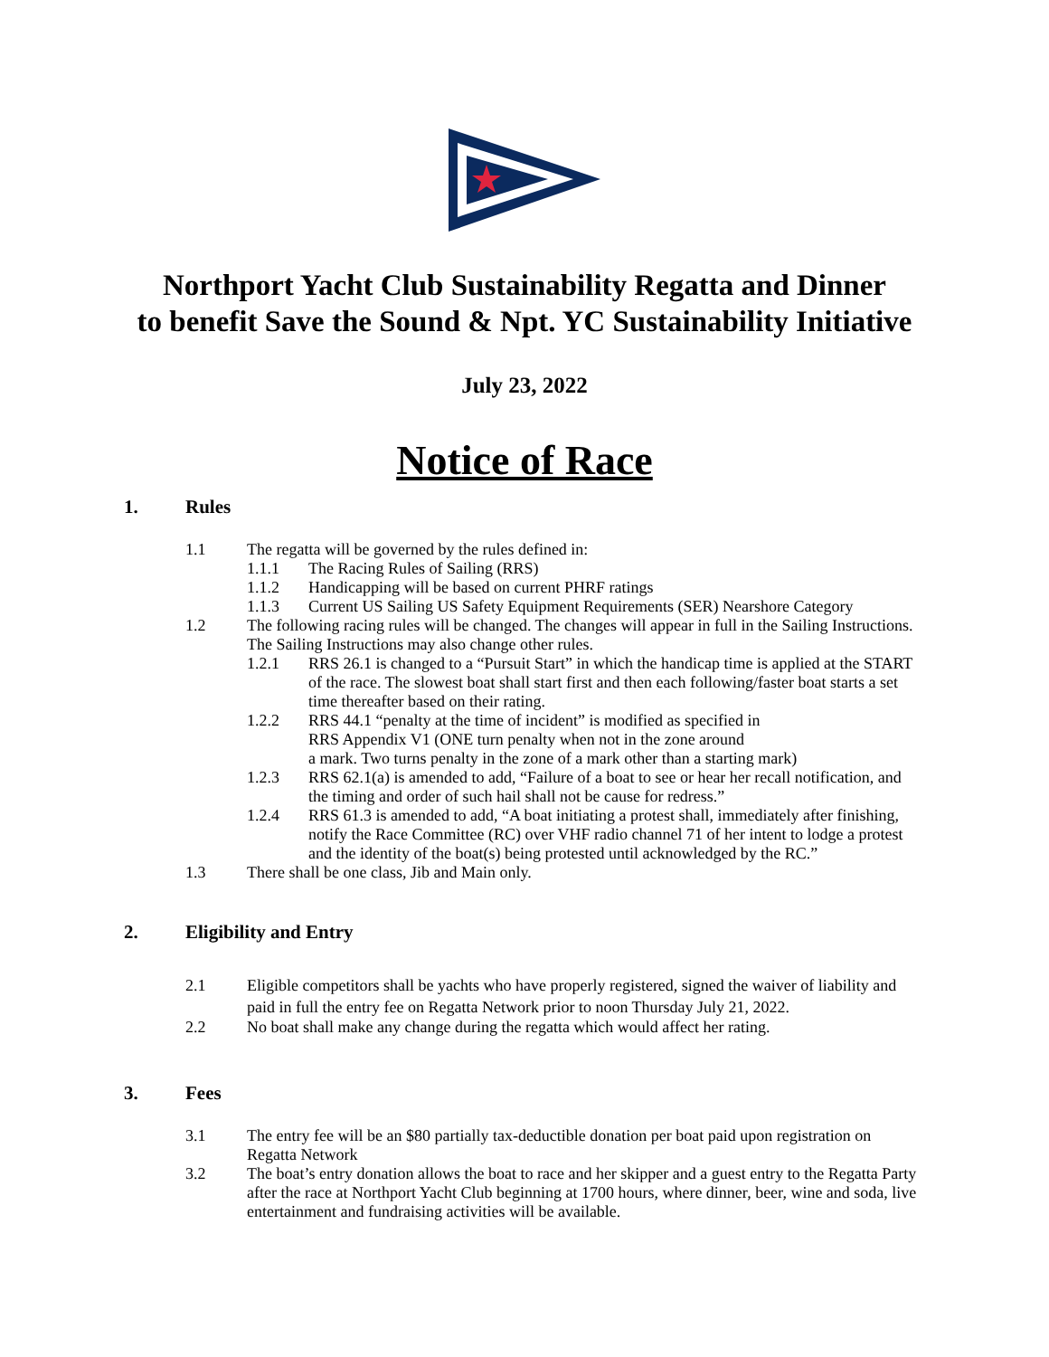Northport Yacht Club Sustainability Regatta and Dinner
to benefit Save the Sound & Npt. YC Sustainability Initiative
July 23, 2022
Notice of Race
1. Rules
1.1 The regatta will be governed by the rules defined in:
1.1.1 The Racing Rules of Sailing (RRS)
1.1.2 Handicapping will be based on current PHRF ratings
1.1.3 Current US Sailing US Safety Equipment Requirements (SER) Nearshore Category
1.2 The following racing rules will be changed. The changes will appear in full in the Sailing Instructions. The Sailing Instructions may also change other rules.
1.2.1 RRS 26.1 is changed to a “Pursuit Start” in which the handicap time is applied at the START of the race. The slowest boat shall start first and then each following/faster boat starts a set time thereafter based on their rating.
1.2.2 RRS 44.1 “penalty at the time of incident” is modified as specified in
RRS Appendix V1 (ONE turn penalty when not in the zone around
a mark. Two turns penalty in the zone of a mark other than a starting mark)
1.2.3 RRS 62.1(a) is amended to add, “Failure of a boat to see or hear her recall notification, and the timing and order of such hail shall not be cause for redress.”
1.2.4 RRS 61.3 is amended to add, “A boat initiating a protest shall, immediately after finishing, notify the Race Committee (RC) over VHF radio channel 71 of her intent to lodge a protest and the identity of the boat(s) being protested until acknowledged by the RC.”
1.3 There shall be one class, Jib and Main only.
2. Eligibility and Entry
2.1 Eligible competitors shall be yachts who have properly registered, signed the waiver of liability and paid in full the entry fee on Regatta Network prior to noon Thursday July 21, 2022.
2.2 No boat shall make any change during the regatta which would affect her rating.
3. Fees
3.1 The entry fee will be an $80 partially tax-deductible donation per boat paid upon registration on Regatta Network
3.2 The boat’s entry donation allows the boat to race and her skipper and a guest entry to the Regatta Party after the race at Northport Yacht Club beginning at 1700 hours, where dinner, beer, wine and soda, live entertainment and fundraising activities will be available.